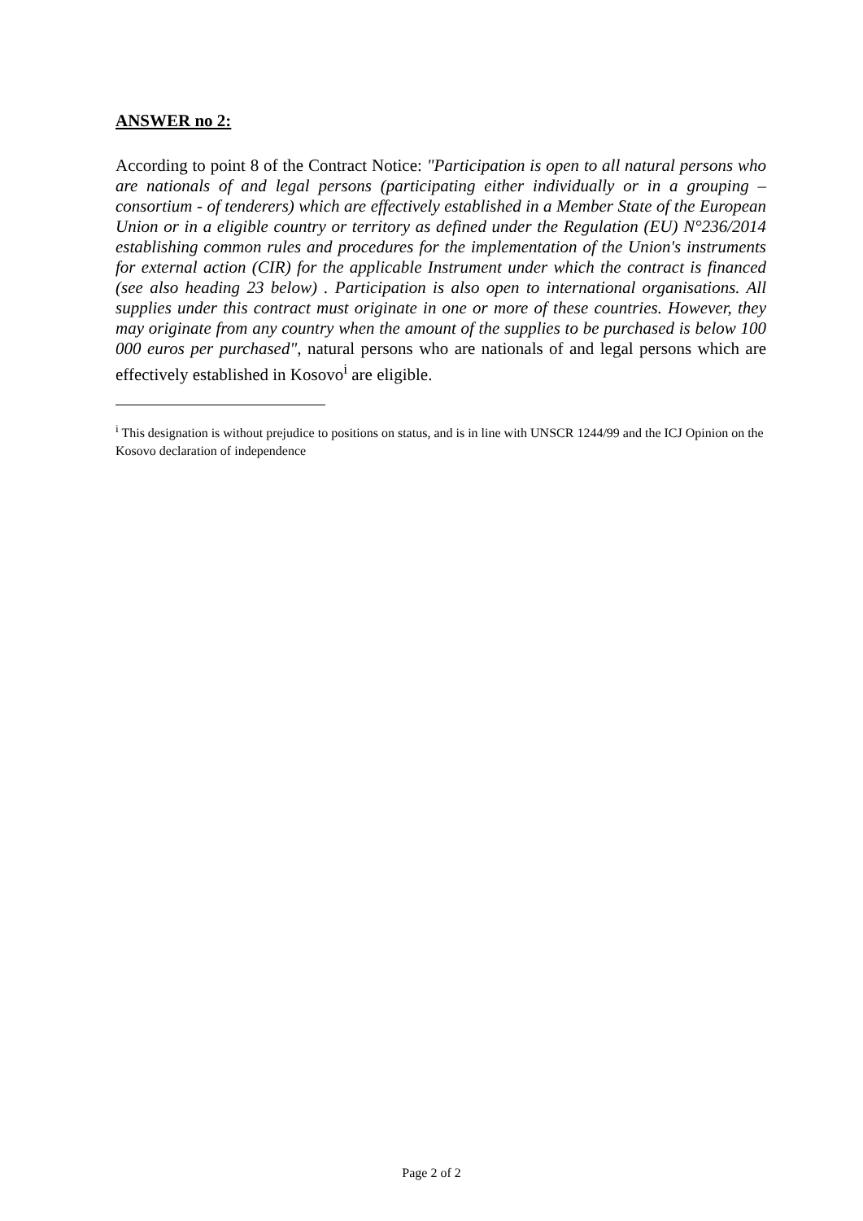ANSWER no 2:
According to point 8 of the Contract Notice: "Participation is open to all natural persons who are nationals of and legal persons (participating either individually or in a grouping – consortium - of tenderers) which are effectively established in a Member State of the European Union or in a eligible country or territory as defined under the Regulation (EU) N°236/2014 establishing common rules and procedures for the implementation of the Union's instruments for external action (CIR) for the applicable Instrument under which the contract is financed (see also heading 23 below) . Participation is also open to international organisations. All supplies under this contract must originate in one or more of these countries. However, they may originate from any country when the amount of the supplies to be purchased is below 100 000 euros per purchased", natural persons who are nationals of and legal persons which are effectively established in Kosovo<sup>i</sup> are eligible.
<sup>i</sup> This designation is without prejudice to positions on status, and is in line with UNSCR 1244/99 and the ICJ Opinion on the Kosovo declaration of independence
Page 2 of 2